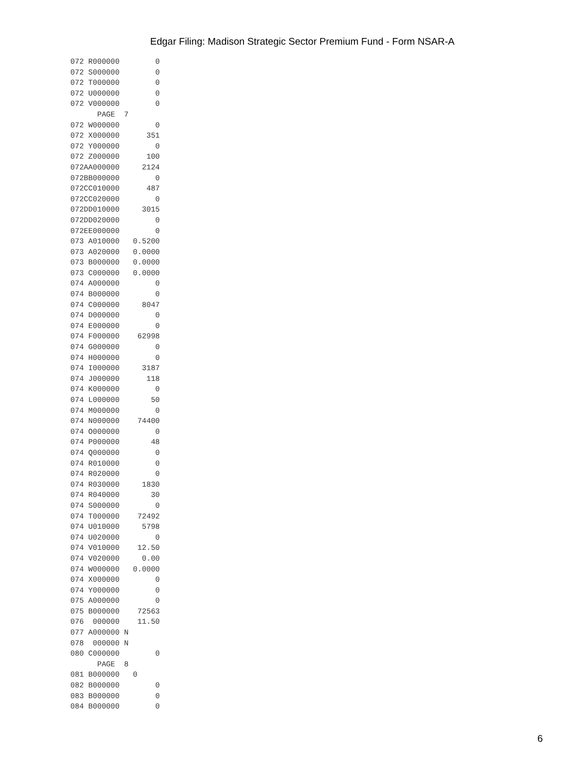Edgar Filing: Madison Strategic Sector Premium Fund - Form NSAR-A
072 R000000        0
072 S000000        0
072 T000000        0
072 U000000        0
072 V000000        0
      PAGE  7
072 W000000        0
072 X000000      351
072 Y000000        0
072 Z000000      100
072AA000000     2124
072BB000000        0
072CC010000      487
072CC020000        0
072DD010000     3015
072DD020000        0
072EE000000        0
073 A010000   0.5200
073 A020000   0.0000
073 B000000   0.0000
073 C000000   0.0000
074 A000000        0
074 B000000        0
074 C000000     8047
074 D000000        0
074 E000000        0
074 F000000    62998
074 G000000        0
074 H000000        0
074 I000000     3187
074 J000000      118
074 K000000        0
074 L000000       50
074 M000000        0
074 N000000    74400
074 O000000        0
074 P000000       48
074 Q000000        0
074 R010000        0
074 R020000        0
074 R030000     1830
074 R040000       30
074 S000000        0
074 T000000    72492
074 U010000     5798
074 U020000        0
074 V010000    12.50
074 V020000     0.00
074 W000000   0.0000
074 X000000        0
074 Y000000        0
075 A000000        0
075 B000000    72563
076  000000    11.50
077 A000000 N
078  000000 N
080 C000000        0
      PAGE  8
081 B000000   0
082 B000000        0
083 B000000        0
084 B000000        0
6